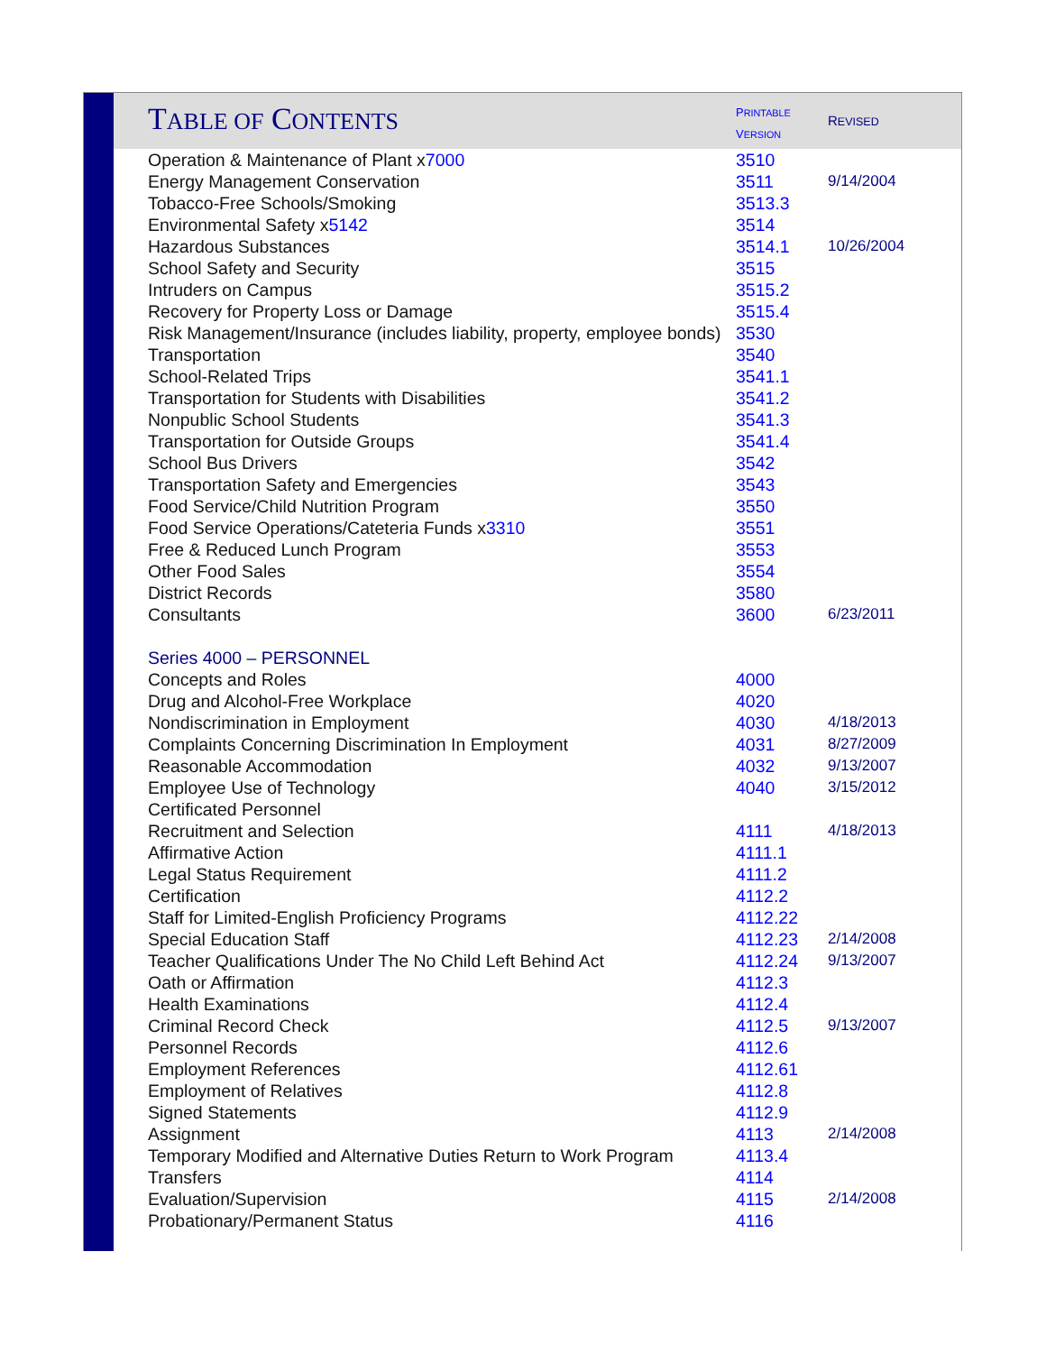| T ABLE OF C ONTENTS | P RINTABLE V ERSION | R EVISED |
| Operation & Maintenance of Plant x 7000 | 3510 | |
| Energy Management Conservation | 3511 | 9/14/2004 |
| Tobacco-Free Schools/Smoking | 3513.3 | |
| Environmental Safety x 5142 | 3514 | |
| Hazardous Substances | 3514.1 | 10/26/2004 |
| School Safety and Security | 3515 | |
| Intruders on Campus | 3515.2 | |
| Recovery for Property Loss or Damage | 3515.4 | |
| Risk Management/Insurance (includes liability, property, employee bonds) | 3530 | |
| Transportation | 3540 | |
| School-Related Trips | 3541.1 | |
| Transportation for Students with Disabilities | 3541.2 | |
| Nonpublic School Students | 3541.3 | |
| Transportation for Outside Groups | 3541.4 | |
| School Bus Drivers | 3542 | |
| Transportation Safety and Emergencies | 3543 | |
| Food Service/Child Nutrition Program | 3550 | |
| Food Service Operations/Cateteria Funds x 3310 | 3551 | |
| Free & Reduced Lunch Program | 3553 | |
| Other Food Sales | 3554 | |
| District Records | 3580 | |
| Consultants | 3600 | 6/23/2011 |
| Series 4000 – PERSONNEL | | |
| Concepts and Roles | 4000 | |
| Drug and Alcohol-Free Workplace | 4020 | |
| Nondiscrimination in Employment | 4030 | 4/18/2013 |
| Complaints Concerning Discrimination In Employment | 4031 | 8/27/2009 |
| Reasonable Accommodation | 4032 | 9/13/2007 |
| Employee Use of Technology | 4040 | 3/15/2012 |
| Certificated Personnel | | |
| Recruitment and Selection | 4111 | 4/18/2013 |
| Affirmative Action | 4111.1 | |
| Legal Status Requirement | 4111.2 | |
| Certification | 4112.2 | |
| Staff for Limited-English Proficiency Programs | 4112.22 | |
| Special Education Staff | 4112.23 | 2/14/2008 |
| Teacher Qualifications Under The No Child Left Behind Act | 4112.24 | 9/13/2007 |
| Oath or Affirmation | 4112.3 | |
| Health Examinations | 4112.4 | |
| Criminal Record Check | 4112.5 | 9/13/2007 |
| Personnel Records | 4112.6 | |
| Employment References | 4112.61 | |
| Employment of Relatives | 4112.8 | |
| Signed Statements | 4112.9 | |
| Assignment | 4113 | 2/14/2008 |
| Temporary Modified and Alternative Duties Return to Work Program | 4113.4 | |
| Transfers | 4114 | |
| Evaluation/Supervision | 4115 | 2/14/2008 |
| Probationary/Permanent Status | 4116 | |